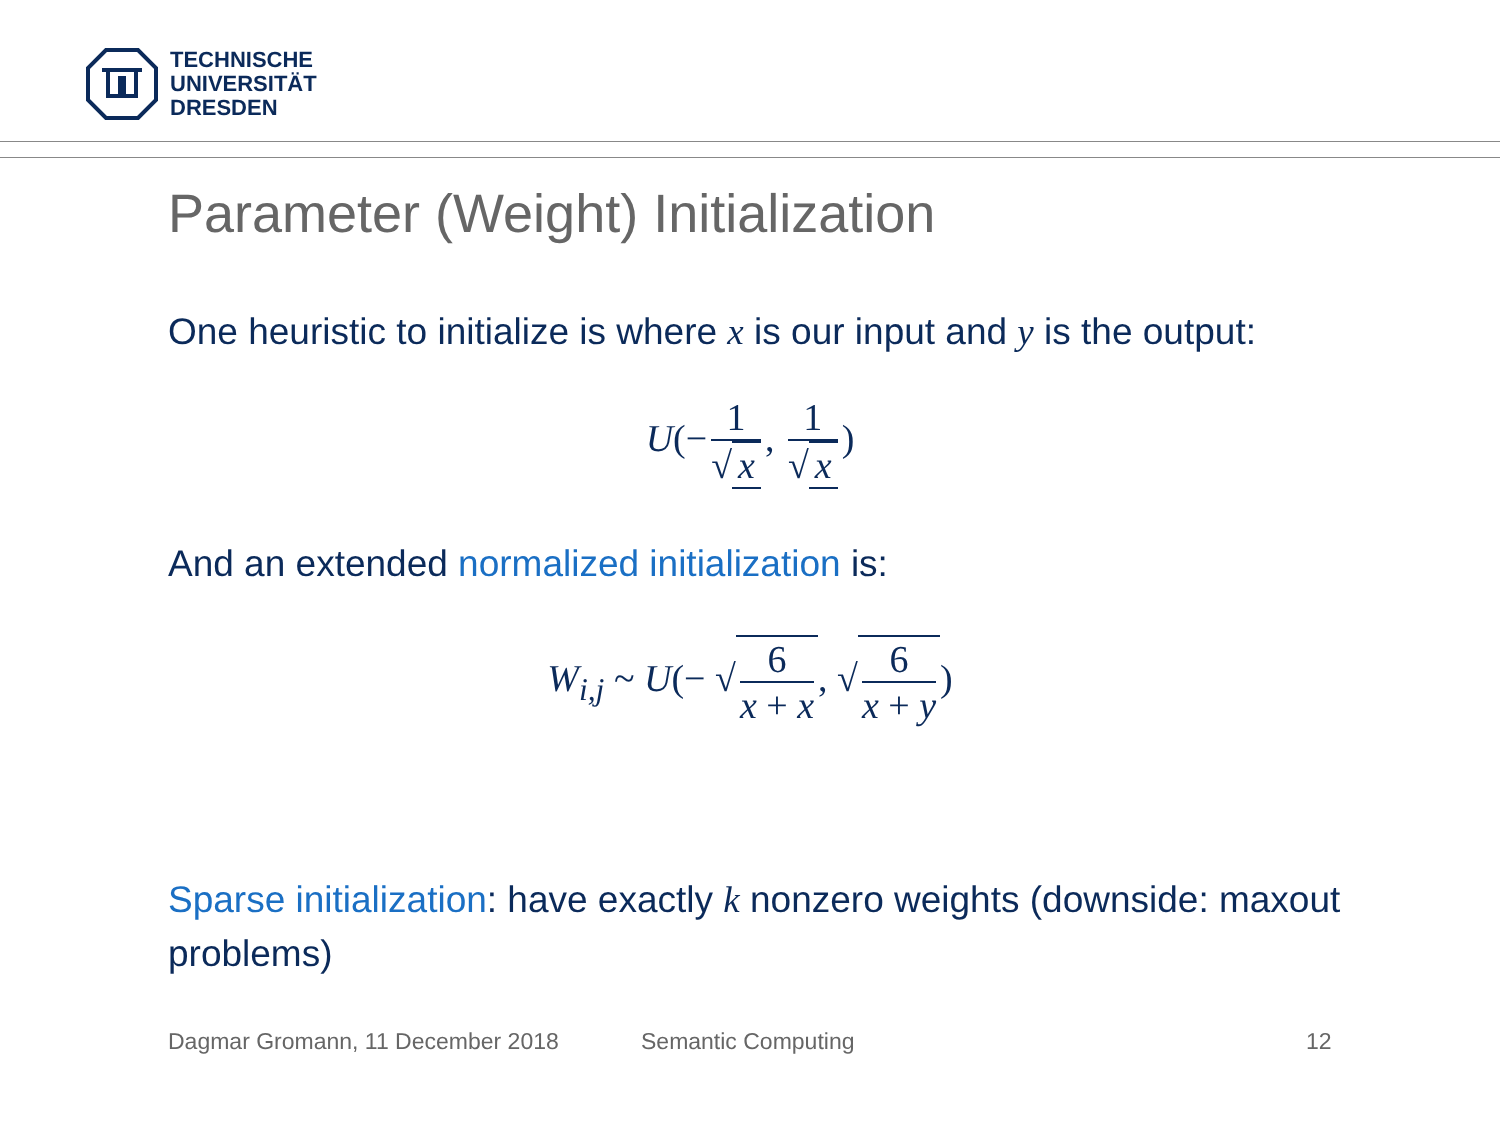TECHNISCHE
UNIVERSITÄT
DRESDEN
Parameter (Weight) Initialization
One heuristic to initialize is where x is our input and y is the output:
U(− 1 √ x, 1 √ x)
And an extended normalized initialization is:
W<sub>i,j</sub> ~ U(− √6 x + x, √6 x + y)
Sparse initialization: have exactly k nonzero weights (downside: maxout problems)
Dagmar Gromann, 11 December 2018
Semantic Computing 12